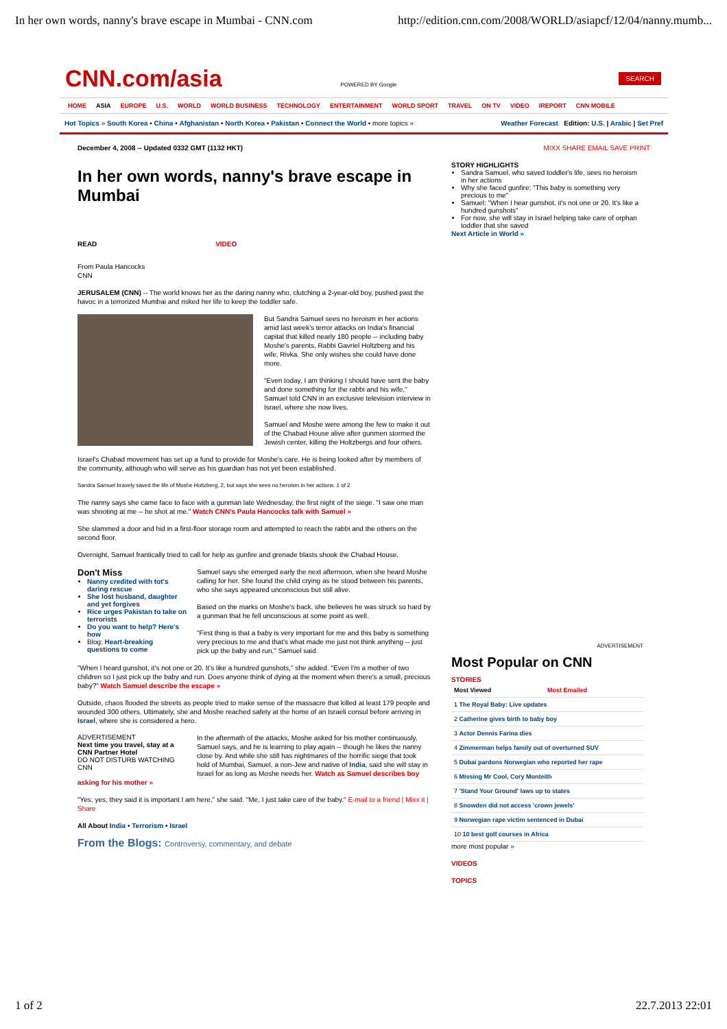In her own words, nanny's brave escape in Mumbai - CNN.com http://edition.cnn.com/2008/WORLD/asiapcf/12/04/nanny.mumb...
CNN.com/asia POWERED BY Google SEARCH
HOME ASIA EUROPE U.S. WORLD WORLD BUSINESS TECHNOLOGY ENTERTAINMENT WORLD SPORT TRAVEL ON TV VIDEO IREPORT CNN MOBILE
Hot Topics » South Korea • China • Afghanistan • North Korea • Pakistan • Connect the World • more topics » Weather Forecast Edition: U.S. | Arabic | Set Pref
December 4, 2008 -- Updated 0332 GMT (1132 HKT) MIXX SHARE EMAIL SAVE PRINT
In her own words, nanny's brave escape in Mumbai
READ VIDEO
From Paula Hancocks
CNN
JERUSALEM (CNN) -- The world knows her as the daring nanny who, clutching a 2-year-old boy, pushed past the havoc in a terrorized Mumbai and risked her life to keep the toddler safe.
But Sandra Samuel sees no heroism in her actions amid last week's terror attacks on India's financial capital that killed nearly 180 people -- including baby Moshe's parents, Rabbi Gavriel Holtzberg and his wife, Rivka. She only wishes she could have done more.
"Even today, I am thinking I should have sent the baby and done something for the rabbi and his wife," Samuel told CNN in an exclusive television interview in Israel, where she now lives.
Samuel and Moshe were among the few to make it out of the Chabad House alive after gunmen stormed the Jewish center, killing the Holtzbergs and four others.
Israel's Chabad movement has set up a fund to provide for Moshe's care. He is being looked after by members of the community, although who will serve as his guardian has not yet been established.
Sandra Samuel bravely saved the life of Moshe Holtzberg, 2, but says she sees no heroism in her actions. 1 of 2
The nanny says she came face to face with a gunman late Wednesday, the first night of the siege. "I saw one man was shooting at me -- he shot at me." Watch CNN's Paula Hancocks talk with Samuel »
She slammed a door and hid in a first-floor storage room and attempted to reach the rabbi and the others on the second floor.
Overnight, Samuel frantically tried to call for help as gunfire and grenade blasts shook the Chabad House.
Don't Miss
Nanny credited with tot's daring rescue
She lost husband, daughter and yet forgives
Rice urges Pakistan to take on terrorists
Do you want to help? Here's how
Blog: Heart-breaking questions to come
Samuel says she emerged early the next afternoon, when she heard Moshe calling for her. She found the child crying as he stood between his parents, who she says appeared unconscious but still alive.
Based on the marks on Moshe's back, she believes he was struck so hard by a gunman that he fell unconscious at some point as well.
"First thing is that a baby is very important for me and this baby is something very precious to me and that's what made me just not think anything -- just pick up the baby and run," Samuel said.
"When I heard gunshot, it's not one or 20. It's like a hundred gunshots," she added. "Even I'm a mother of two children so I just pick up the baby and run. Does anyone think of dying at the moment when there's a small, precious baby?" Watch Samuel describe the escape »
Outside, chaos flooded the streets as people tried to make sense of the massacre that killed at least 179 people and wounded 300 others. Ultimately, she and Moshe reached safety at the home of an Israeli consul before arriving in Israel, where she is considered a hero.
ADVERTISEMENT
Next time you travel, stay at a CNN Partner Hotel
DO NOT DISTURB WATCHING CNN
In the aftermath of the attacks, Moshe asked for his mother continuously, Samuel says, and he is learning to play again -- though he likes the nanny close by. And while she still has nightmares of the horrific siege that took hold of Mumbai, Samuel, a non-Jew and native of India, said she will stay in Israel for as long as Moshe needs her. Watch as Samuel describes boy asking for his mother »
"Yes, yes, they said it is important I am here," she said. "Me, I just take care of the baby." E-mail to a friend | Mixx it | Share
All About India • Terrorism • Israel
From the Blogs: Controversy, commentary, and debate
STORY HIGHLIGHTS
Sandra Samuel, who saved toddler's life, sees no heroism in her actions
Why she faced gunfire: "This baby is something very precious to me"
Samuel: "When I hear gunshot, it's not one or 20. It's like a hundred gunshots"
For now, she will stay in Israel helping take care of orphan toddler that she saved
Next Article in World »
ADVERTISEMENT
Most Popular on CNN
STORIES
| Most Viewed | Most Emailed |
| --- | --- |
| 1 The Royal Baby: Live updates | |
| 2 Catherine gives birth to baby boy | |
| 3 Actor Dennis Farina dies | |
| 4 Zimmerman helps family out of overturned SUV | |
| 5 Dubai pardons Norwegian who reported her rape | |
| 6 Missing Mr Cool, Cory Monteith | |
| 7 'Stand Your Ground' laws up to states | |
| 8 Snowden did not access 'crown jewels' | |
| 9 Norwegian rape victim sentenced in Dubai | |
| 10 10 best golf courses in Africa | |
more most popular »
VIDEOS
TOPICS
1 of 2 22.7.2013 22:01